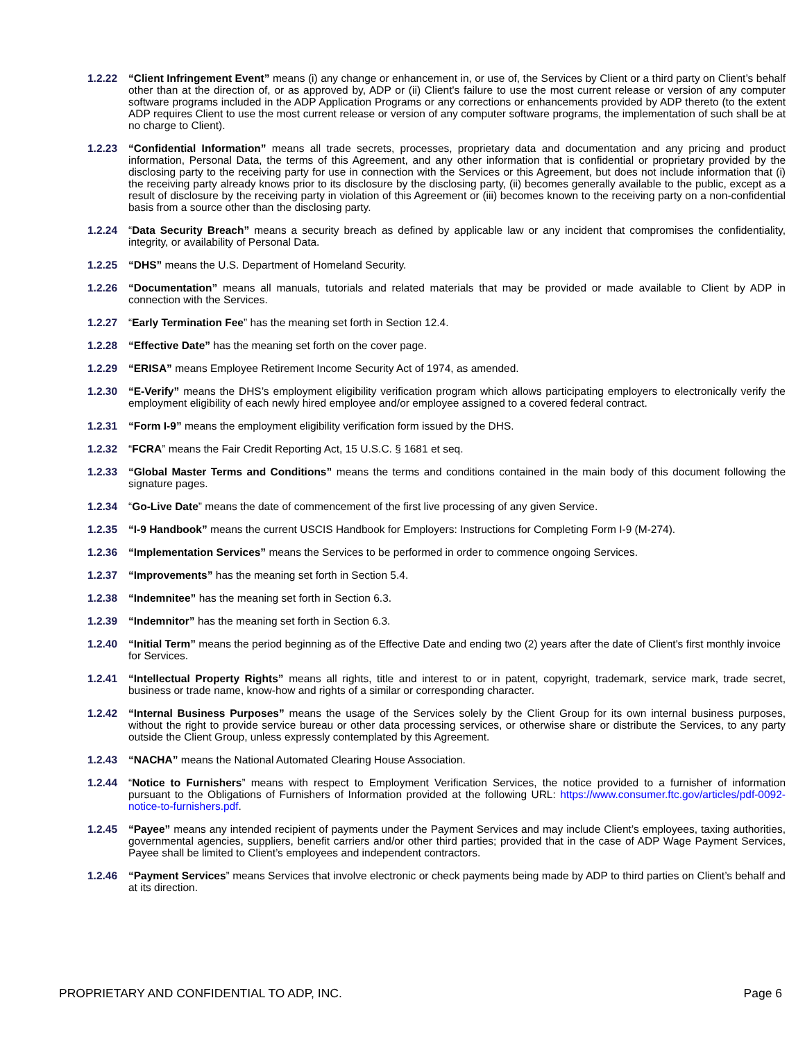1.2.22 “Client Infringement Event” means (i) any change or enhancement in, or use of, the Services by Client or a third party on Client’s behalf other than at the direction of, or as approved by, ADP or (ii) Client's failure to use the most current release or version of any computer software programs included in the ADP Application Programs or any corrections or enhancements provided by ADP thereto (to the extent ADP requires Client to use the most current release or version of any computer software programs, the implementation of such shall be at no charge to Client).
1.2.23 “Confidential Information” means all trade secrets, processes, proprietary data and documentation and any pricing and product information, Personal Data, the terms of this Agreement, and any other information that is confidential or proprietary provided by the disclosing party to the receiving party for use in connection with the Services or this Agreement, but does not include information that (i) the receiving party already knows prior to its disclosure by the disclosing party, (ii) becomes generally available to the public, except as a result of disclosure by the receiving party in violation of this Agreement or (iii) becomes known to the receiving party on a non-confidential basis from a source other than the disclosing party.
1.2.24 “Data Security Breach” means a security breach as defined by applicable law or any incident that compromises the confidentiality, integrity, or availability of Personal Data.
1.2.25 “DHS” means the U.S. Department of Homeland Security.
1.2.26 “Documentation” means all manuals, tutorials and related materials that may be provided or made available to Client by ADP in connection with the Services.
1.2.27 “Early Termination Fee” has the meaning set forth in Section 12.4.
1.2.28 “Effective Date” has the meaning set forth on the cover page.
1.2.29 “ERISA” means Employee Retirement Income Security Act of 1974, as amended.
1.2.30 “E-Verify” means the DHS’s employment eligibility verification program which allows participating employers to electronically verify the employment eligibility of each newly hired employee and/or employee assigned to a covered federal contract.
1.2.31 “Form I-9” means the employment eligibility verification form issued by the DHS.
1.2.32 “FCRA” means the Fair Credit Reporting Act, 15 U.S.C. § 1681 et seq.
1.2.33 “Global Master Terms and Conditions” means the terms and conditions contained in the main body of this document following the signature pages.
1.2.34 “Go-Live Date” means the date of commencement of the first live processing of any given Service.
1.2.35 “I-9 Handbook” means the current USCIS Handbook for Employers: Instructions for Completing Form I-9 (M-274).
1.2.36 “Implementation Services” means the Services to be performed in order to commence ongoing Services.
1.2.37 “Improvements” has the meaning set forth in Section 5.4.
1.2.38 “Indemnitee” has the meaning set forth in Section 6.3.
1.2.39 “Indemnitor” has the meaning set forth in Section 6.3.
1.2.40 “Initial Term” means the period beginning as of the Effective Date and ending two (2) years after the date of Client's first monthly invoice for Services.
1.2.41 “Intellectual Property Rights” means all rights, title and interest to or in patent, copyright, trademark, service mark, trade secret, business or trade name, know-how and rights of a similar or corresponding character.
1.2.42 “Internal Business Purposes” means the usage of the Services solely by the Client Group for its own internal business purposes, without the right to provide service bureau or other data processing services, or otherwise share or distribute the Services, to any party outside the Client Group, unless expressly contemplated by this Agreement.
1.2.43 “NACHA” means the National Automated Clearing House Association.
1.2.44 “Notice to Furnishers” means with respect to Employment Verification Services, the notice provided to a furnisher of information pursuant to the Obligations of Furnishers of Information provided at the following URL: https://www.consumer.ftc.gov/articles/pdf-0092-notice-to-furnishers.pdf.
1.2.45 “Payee” means any intended recipient of payments under the Payment Services and may include Client’s employees, taxing authorities, governmental agencies, suppliers, benefit carriers and/or other third parties; provided that in the case of ADP Wage Payment Services, Payee shall be limited to Client’s employees and independent contractors.
1.2.46 “Payment Services” means Services that involve electronic or check payments being made by ADP to third parties on Client’s behalf and at its direction.
PROPRIETARY AND CONFIDENTIAL TO ADP, INC. Page 6